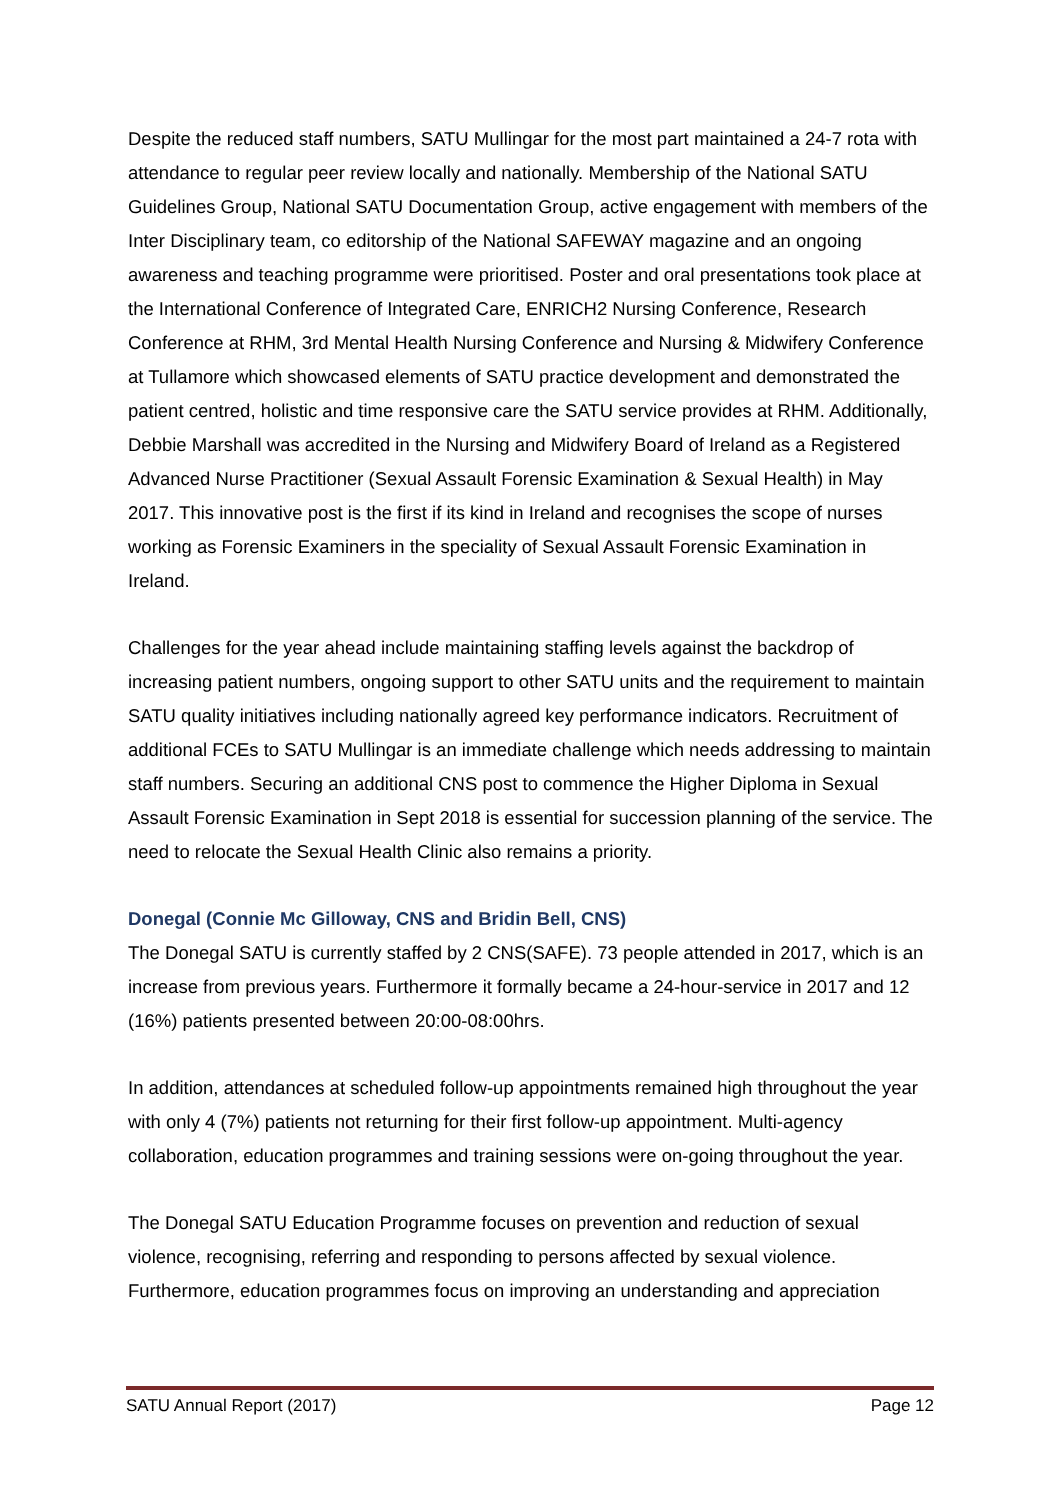Despite the reduced staff numbers, SATU Mullingar for the most part maintained a 24-7 rota with attendance to regular peer review locally and nationally. Membership of the National SATU Guidelines Group, National SATU Documentation Group, active engagement with members of the Inter Disciplinary team, co editorship of the National SAFEWAY magazine and an ongoing awareness and teaching programme were prioritised. Poster and oral presentations took place at the International Conference of Integrated Care, ENRICH2 Nursing Conference, Research Conference at RHM, 3rd Mental Health Nursing Conference and Nursing & Midwifery Conference at Tullamore which showcased elements of SATU practice development and demonstrated the patient centred, holistic and time responsive care the SATU service provides at RHM. Additionally, Debbie Marshall was accredited in the Nursing and Midwifery Board of Ireland as a Registered Advanced Nurse Practitioner (Sexual Assault Forensic Examination & Sexual Health) in May 2017. This innovative post is the first if its kind in Ireland and recognises the scope of nurses working as Forensic Examiners in the speciality of Sexual Assault Forensic Examination in Ireland.
Challenges for the year ahead include maintaining staffing levels against the backdrop of increasing patient numbers, ongoing support to other SATU units and the requirement to maintain SATU quality initiatives including nationally agreed key performance indicators. Recruitment of additional FCEs to SATU Mullingar is an immediate challenge which needs addressing to maintain staff numbers. Securing an additional CNS post to commence the Higher Diploma in Sexual Assault Forensic Examination in Sept 2018 is essential for succession planning of the service. The need to relocate the Sexual Health Clinic also remains a priority.
Donegal (Connie Mc Gilloway, CNS and Bridin Bell, CNS)
The Donegal SATU is currently staffed by 2 CNS(SAFE). 73 people attended in 2017, which is an increase from previous years. Furthermore it formally became a 24-hour-service in 2017 and 12 (16%) patients presented between 20:00-08:00hrs.
In addition, attendances at scheduled follow-up appointments remained high throughout the year with only 4 (7%) patients not returning for their first follow-up appointment. Multi-agency collaboration, education programmes and training sessions were on-going throughout the year.
The Donegal SATU Education Programme focuses on prevention and reduction of sexual violence, recognising, referring and responding to persons affected by sexual violence. Furthermore, education programmes focus on improving an understanding and appreciation
SATU Annual Report (2017) Page 12